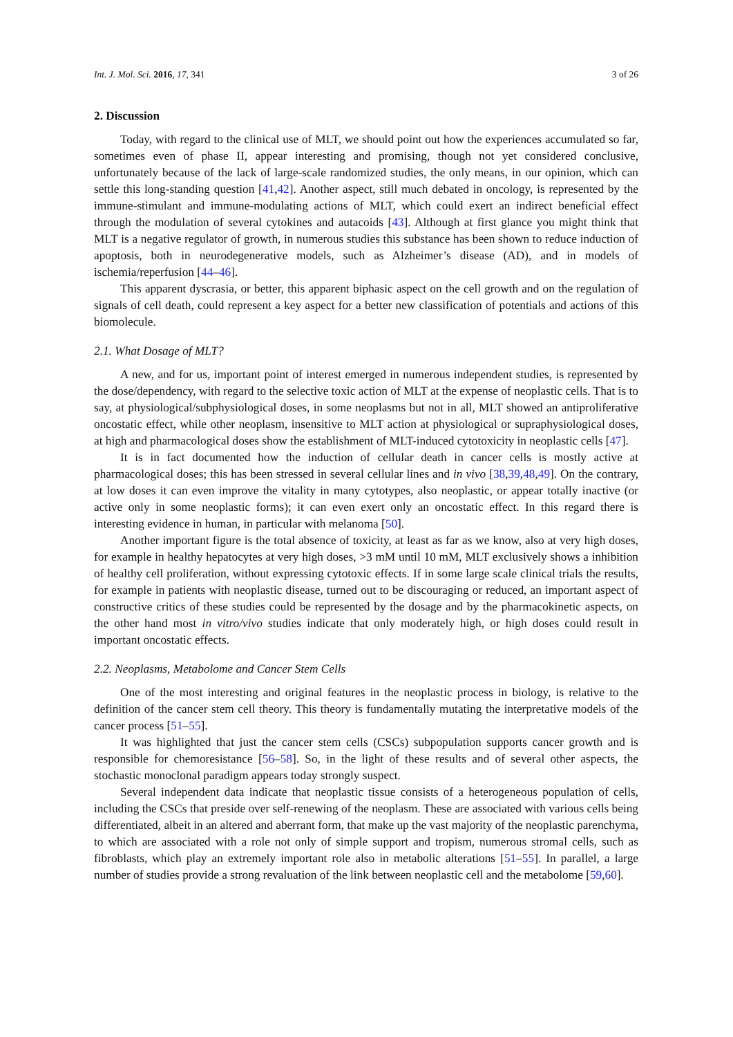Int. J. Mol. Sci. 2016, 17, 341 3 of 26
2. Discussion
Today, with regard to the clinical use of MLT, we should point out how the experiences accumulated so far, sometimes even of phase II, appear interesting and promising, though not yet considered conclusive, unfortunately because of the lack of large-scale randomized studies, the only means, in our opinion, which can settle this long-standing question [41,42]. Another aspect, still much debated in oncology, is represented by the immune-stimulant and immune-modulating actions of MLT, which could exert an indirect beneficial effect through the modulation of several cytokines and autacoids [43]. Although at first glance you might think that MLT is a negative regulator of growth, in numerous studies this substance has been shown to reduce induction of apoptosis, both in neurodegenerative models, such as Alzheimer’s disease (AD), and in models of ischemia/reperfusion [44–46].
This apparent dyscrasia, or better, this apparent biphasic aspect on the cell growth and on the regulation of signals of cell death, could represent a key aspect for a better new classification of potentials and actions of this biomolecule.
2.1. What Dosage of MLT?
A new, and for us, important point of interest emerged in numerous independent studies, is represented by the dose/dependency, with regard to the selective toxic action of MLT at the expense of neoplastic cells. That is to say, at physiological/subphysiological doses, in some neoplasms but not in all, MLT showed an antiproliferative oncostatic effect, while other neoplasm, insensitive to MLT action at physiological or supraphysiological doses, at high and pharmacological doses show the establishment of MLT-induced cytotoxicity in neoplastic cells [47].
It is in fact documented how the induction of cellular death in cancer cells is mostly active at pharmacological doses; this has been stressed in several cellular lines and in vivo [38,39,48,49]. On the contrary, at low doses it can even improve the vitality in many cytotypes, also neoplastic, or appear totally inactive (or active only in some neoplastic forms); it can even exert only an oncostatic effect. In this regard there is interesting evidence in human, in particular with melanoma [50].
Another important figure is the total absence of toxicity, at least as far as we know, also at very high doses, for example in healthy hepatocytes at very high doses, >3 mM until 10 mM, MLT exclusively shows a inhibition of healthy cell proliferation, without expressing cytotoxic effects. If in some large scale clinical trials the results, for example in patients with neoplastic disease, turned out to be discouraging or reduced, an important aspect of constructive critics of these studies could be represented by the dosage and by the pharmacokinetic aspects, on the other hand most in vitro/vivo studies indicate that only moderately high, or high doses could result in important oncostatic effects.
2.2. Neoplasms, Metabolome and Cancer Stem Cells
One of the most interesting and original features in the neoplastic process in biology, is relative to the definition of the cancer stem cell theory. This theory is fundamentally mutating the interpretative models of the cancer process [51–55].
It was highlighted that just the cancer stem cells (CSCs) subpopulation supports cancer growth and is responsible for chemoresistance [56–58]. So, in the light of these results and of several other aspects, the stochastic monoclonal paradigm appears today strongly suspect.
Several independent data indicate that neoplastic tissue consists of a heterogeneous population of cells, including the CSCs that preside over self-renewing of the neoplasm. These are associated with various cells being differentiated, albeit in an altered and aberrant form, that make up the vast majority of the neoplastic parenchyma, to which are associated with a role not only of simple support and tropism, numerous stromal cells, such as fibroblasts, which play an extremely important role also in metabolic alterations [51–55]. In parallel, a large number of studies provide a strong revaluation of the link between neoplastic cell and the metabolome [59,60].